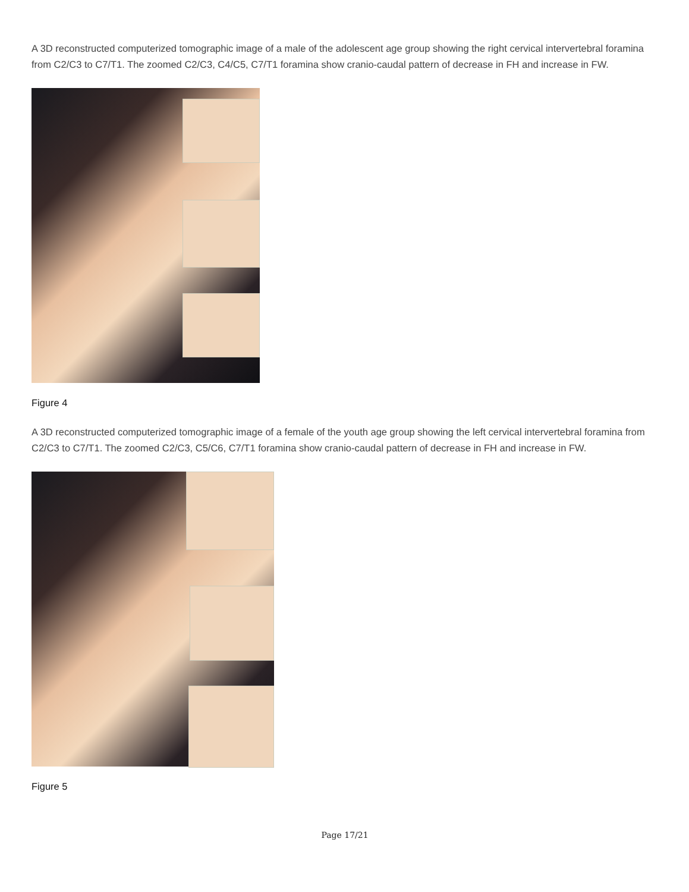A 3D reconstructed computerized tomographic image of a male of the adolescent age group showing the right cervical intervertebral foramina from C2/C3 to C7/T1. The zoomed C2/C3, C4/C5, C7/T1 foramina show cranio-caudal pattern of decrease in FH and increase in FW.
Figure 4
A 3D reconstructed computerized tomographic image of a female of the youth age group showing the left cervical intervertebral foramina from C2/C3 to C7/T1. The zoomed C2/C3, C5/C6, C7/T1 foramina show cranio-caudal pattern of decrease in FH and increase in FW.
Figure 5
Page 17/21